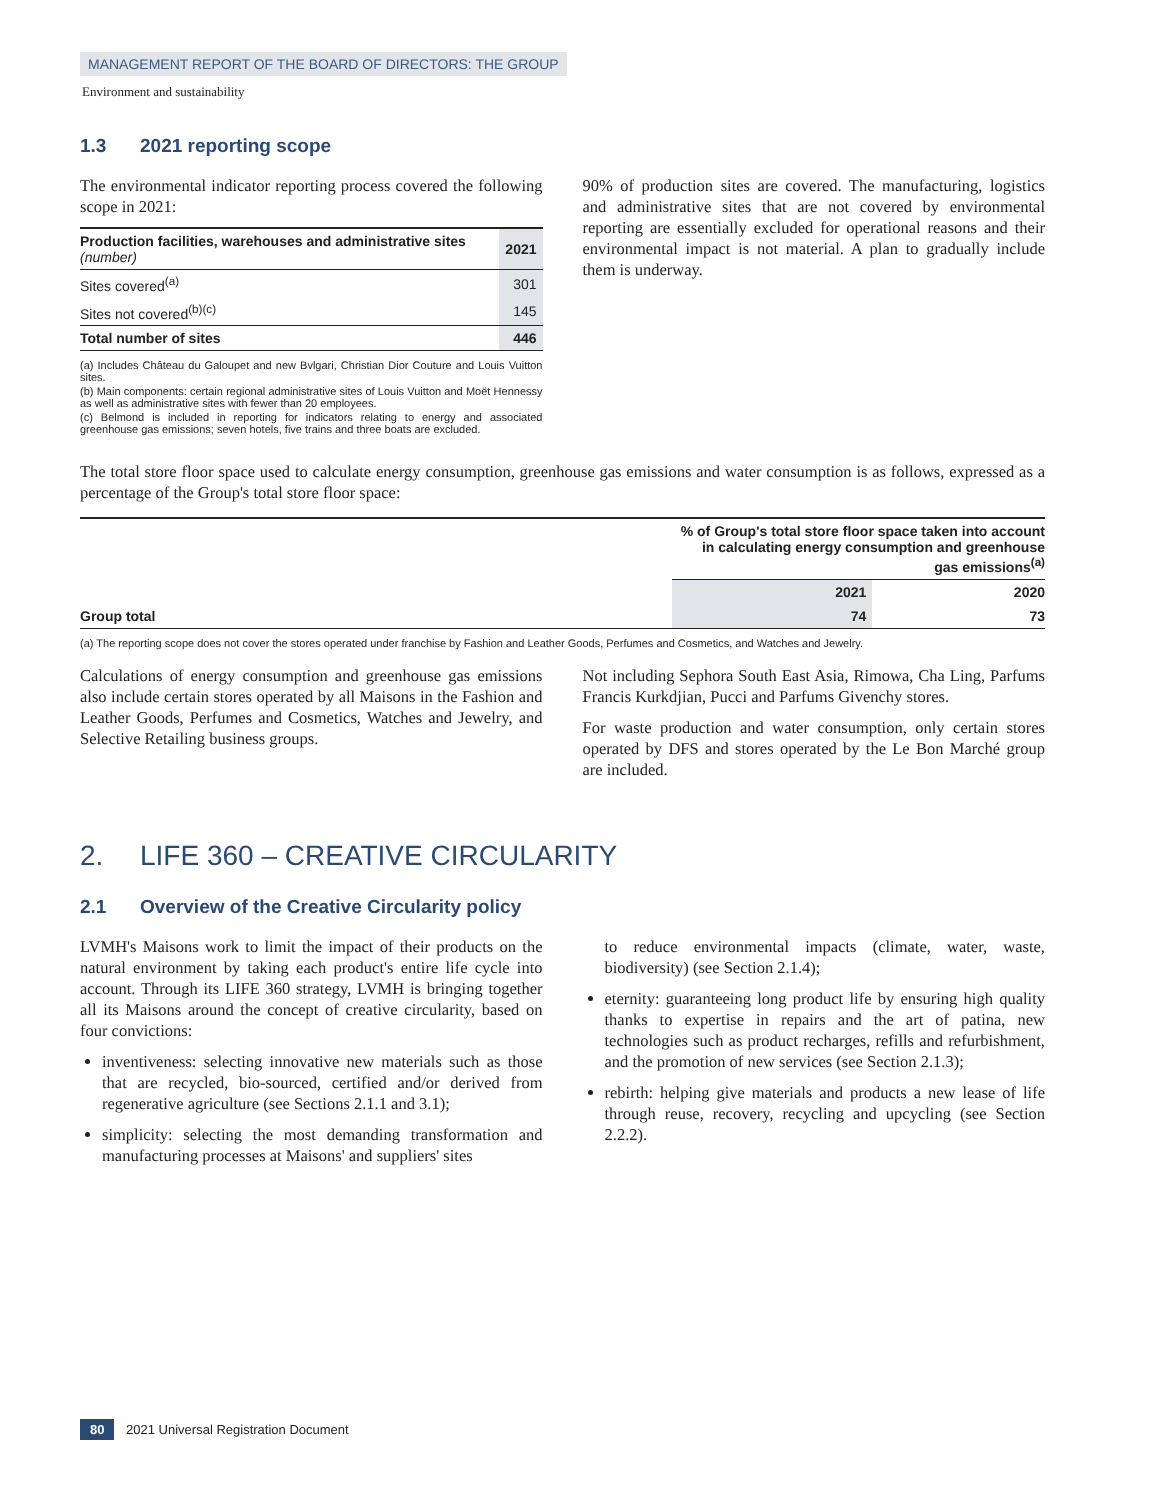MANAGEMENT REPORT OF THE BOARD OF DIRECTORS: THE GROUP
Environment and sustainability
1.3 2021 reporting scope
The environmental indicator reporting process covered the following scope in 2021:
| Production facilities, warehouses and administrative sites (number) | 2021 |
| --- | --- |
| Sites covered<sup>(a)</sup> | 301 |
| Sites not covered<sup>(b)(c)</sup> | 145 |
| Total number of sites | 446 |
(a) Includes Château du Galoupet and new Bvlgari, Christian Dior Couture and Louis Vuitton sites.
(b) Main components: certain regional administrative sites of Louis Vuitton and Moët Hennessy as well as administrative sites with fewer than 20 employees.
(c) Belmond is included in reporting for indicators relating to energy and associated greenhouse gas emissions; seven hotels, five trains and three boats are excluded.
90% of production sites are covered. The manufacturing, logistics and administrative sites that are not covered by environmental reporting are essentially excluded for operational reasons and their environmental impact is not material. A plan to gradually include them is underway.
The total store floor space used to calculate energy consumption, greenhouse gas emissions and water consumption is as follows, expressed as a percentage of the Group's total store floor space:
| | % of Group's total store floor space taken into account in calculating energy consumption and greenhouse gas emissions<sup>(a)</sup> | |
| --- | --- | --- |
| | 2021 | 2020 |
| Group total | 74 | 73 |
(a) The reporting scope does not cover the stores operated under franchise by Fashion and Leather Goods, Perfumes and Cosmetics, and Watches and Jewelry.
Calculations of energy consumption and greenhouse gas emissions also include certain stores operated by all Maisons in the Fashion and Leather Goods, Perfumes and Cosmetics, Watches and Jewelry, and Selective Retailing business groups.
Not including Sephora South East Asia, Rimowa, Cha Ling, Parfums Francis Kurkdjian, Pucci and Parfums Givenchy stores.
For waste production and water consumption, only certain stores operated by DFS and stores operated by the Le Bon Marché group are included.
2. LIFE 360 – CREATIVE CIRCULARITY
2.1 Overview of the Creative Circularity policy
LVMH's Maisons work to limit the impact of their products on the natural environment by taking each product's entire life cycle into account. Through its LIFE 360 strategy, LVMH is bringing together all its Maisons around the concept of creative circularity, based on four convictions:
inventiveness: selecting innovative new materials such as those that are recycled, bio-sourced, certified and/or derived from regenerative agriculture (see Sections 2.1.1 and 3.1);
simplicity: selecting the most demanding transformation and manufacturing processes at Maisons' and suppliers' sites
to reduce environmental impacts (climate, water, waste, biodiversity) (see Section 2.1.4);
eternity: guaranteeing long product life by ensuring high quality thanks to expertise in repairs and the art of patina, new technologies such as product recharges, refills and refurbishment, and the promotion of new services (see Section 2.1.3);
rebirth: helping give materials and products a new lease of life through reuse, recovery, recycling and upcycling (see Section 2.2.2).
80 2021 Universal Registration Document